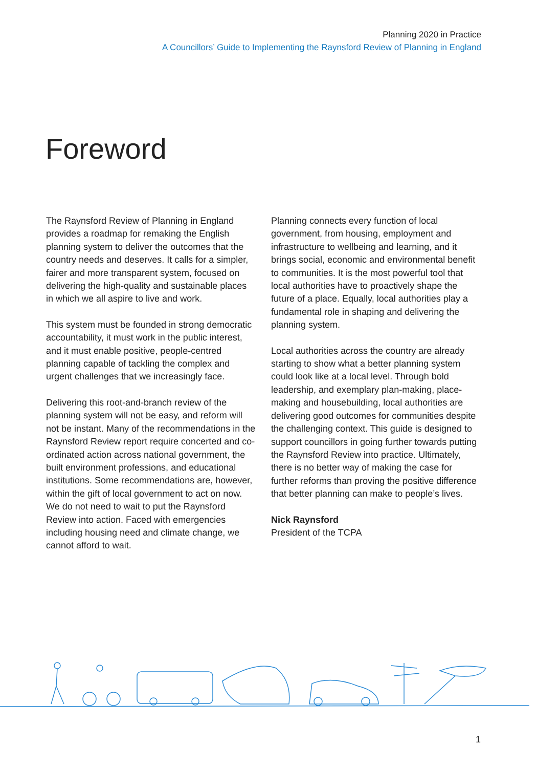Planning 2020 in Practice
A Councillors’ Guide to Implementing the Raynsford Review of Planning in England
Foreword
The Raynsford Review of Planning in England provides a roadmap for remaking the English planning system to deliver the outcomes that the country needs and deserves. It calls for a simpler, fairer and more transparent system, focused on delivering the high-quality and sustainable places in which we all aspire to live and work.
This system must be founded in strong democratic accountability, it must work in the public interest, and it must enable positive, people-centred planning capable of tackling the complex and urgent challenges that we increasingly face.
Delivering this root-and-branch review of the planning system will not be easy, and reform will not be instant. Many of the recommendations in the Raynsford Review report require concerted and co-ordinated action across national government, the built environment professions, and educational institutions. Some recommendations are, however, within the gift of local government to act on now. We do not need to wait to put the Raynsford Review into action. Faced with emergencies including housing need and climate change, we cannot afford to wait.
Planning connects every function of local government, from housing, employment and infrastructure to wellbeing and learning, and it brings social, economic and environmental benefit to communities. It is the most powerful tool that local authorities have to proactively shape the future of a place. Equally, local authorities play a fundamental role in shaping and delivering the planning system.
Local authorities across the country are already starting to show what a better planning system could look like at a local level. Through bold leadership, and exemplary plan-making, place-making and housebuilding, local authorities are delivering good outcomes for communities despite the challenging context. This guide is designed to support councillors in going further towards putting the Raynsford Review into practice. Ultimately, there is no better way of making the case for further reforms than proving the positive difference that better planning can make to people’s lives.
Nick Raynsford
President of the TCPA
1